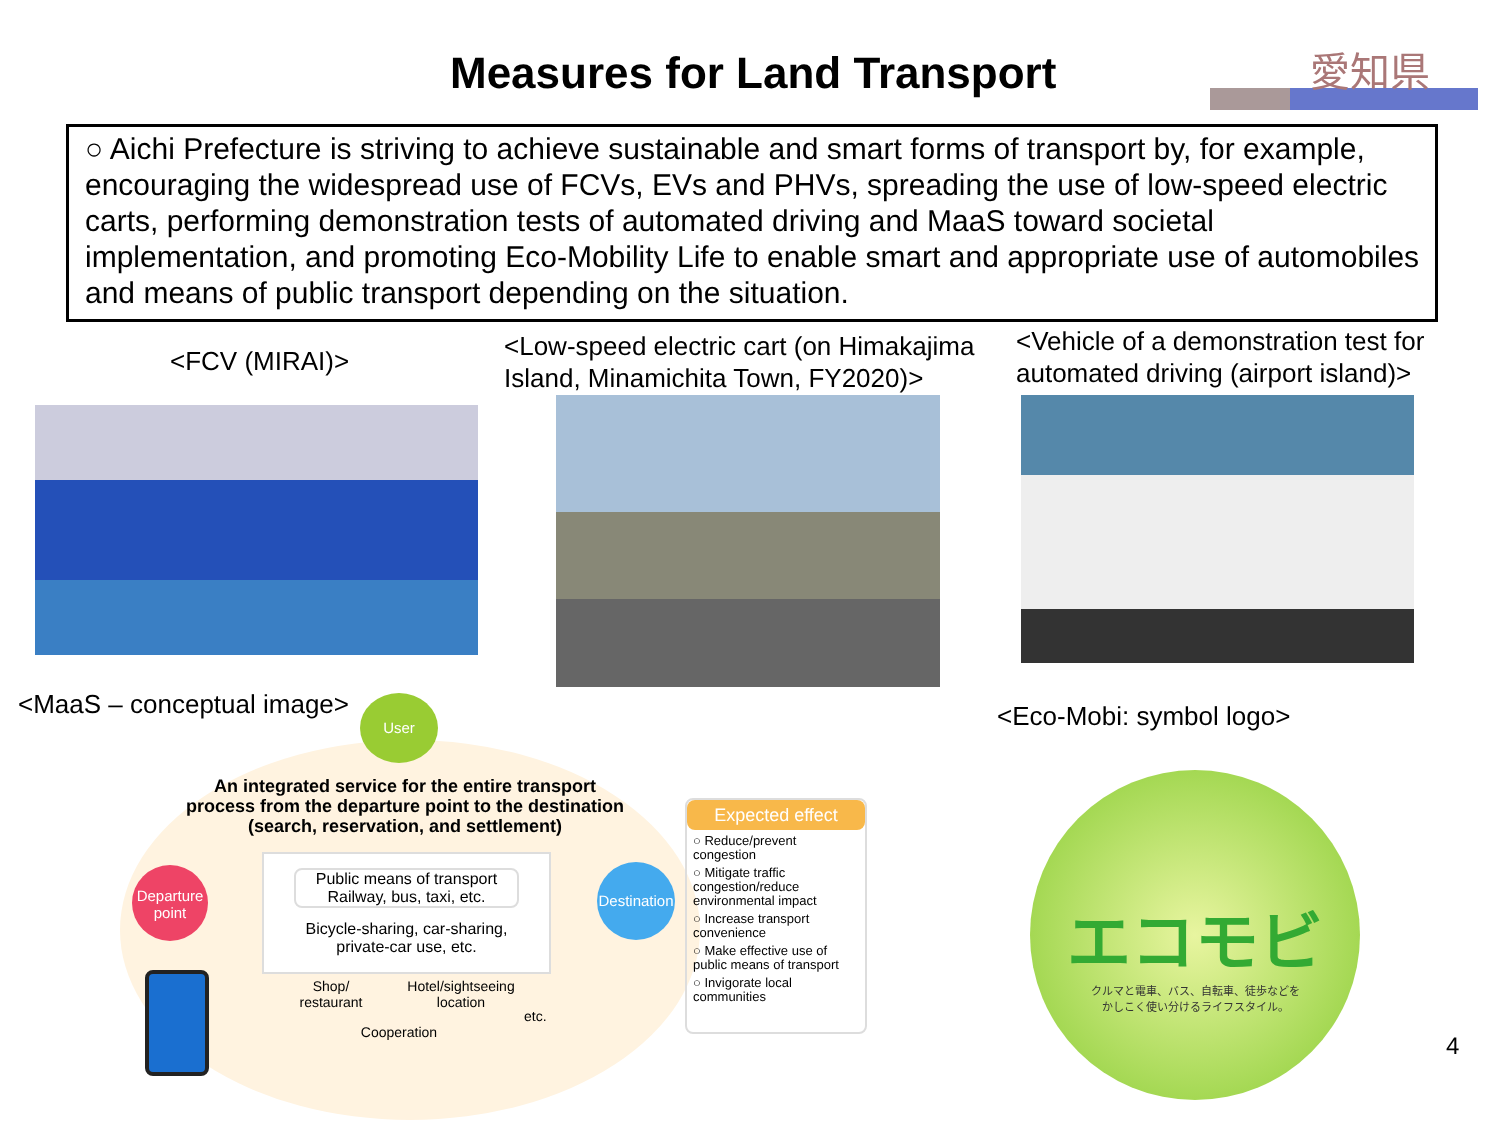Measures for Land Transport 愛知県
○ Aichi Prefecture is striving to achieve sustainable and smart forms of transport by, for example, encouraging the widespread use of FCVs, EVs and PHVs, spreading the use of low-speed electric carts, performing demonstration tests of automated driving and MaaS toward societal implementation, and promoting Eco-Mobility Life to enable smart and appropriate use of automobiles and means of public transport depending on the situation.
<FCV (MIRAI)>
<Low-speed electric cart (on Himakajima
Island, Minamichita Town, FY2020)>
<Vehicle of a demonstration test for
automated driving (airport island)>
<MaaS – conceptual image> User
An integrated service for the entire transport process from the departure point to the destination (search, reservation, and settlement)
Departure
point
Destination
Public means of transport
Railway, bus, taxi, etc.
Bicycle-sharing, car-sharing,
private-car use, etc.
Shop/
restaurant
Hotel/sightseeing
location
etc.
Cooperation
Expected effect
○ Reduce/prevent congestion
○ Mitigate traffic congestion/reduce environmental impact
○ Increase transport convenience
○ Make effective use of public means of transport
○ Invigorate local communities
<Eco-Mobi: symbol logo>
エコモビ
クルマと電車、バス、自転車、徒歩などを
かしこく使い分けるライフスタイル。
4